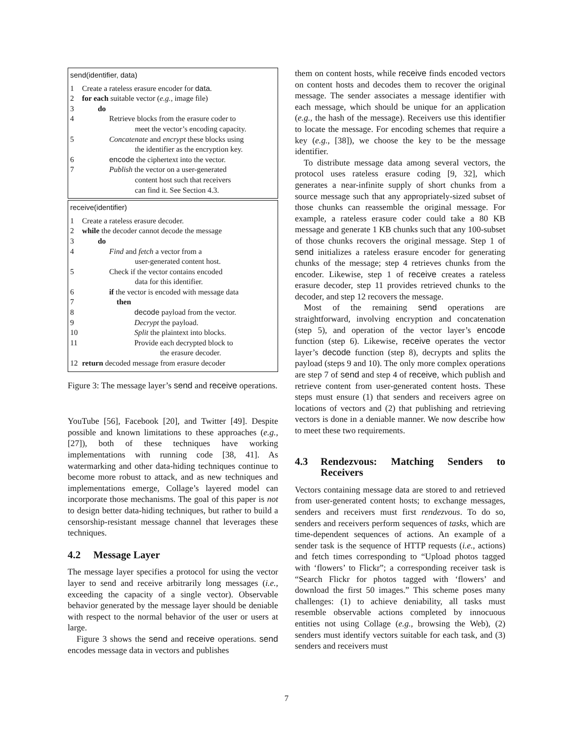send(identifier, data)
| 1 | Create a rateless erasure encoder for data . |
| 2 | for each suitable vector ( e.g. , image file) |
| 3 | do |
| 4 | Retrieve blocks from the erasure coder to meet the vector’s encoding capacity. |
| 5 | Concatenate and encrypt these blocks using the identifier as the encryption key. |
| 6 | encode the ciphertext into the vector. |
| 7 | Publish the vector on a user-generated content host such that receivers can find it. See Section 4.3. |
receive(identifier)
| 1 | Create a rateless erasure decoder. |
| 2 | while the decoder cannot decode the message |
| 3 | do |
| 4 | Find and fetch a vector from a user-generated content host. |
| 5 | Check if the vector contains encoded data for this identifier. |
| 6 | if the vector is encoded with message data |
| 7 | then |
| 8 | decode payload from the vector. |
| 9 | Decrypt the payload. |
| 10 | Split the plaintext into blocks. |
| 11 | Provide each decrypted block to the erasure decoder. |
| 12 | return decoded message from erasure decoder |
Figure 3: The message layer’s send and receive operations.
YouTube [56], Facebook [20], and Twitter [49]. Despite possible and known limitations to these approaches (e.g., [27]), both of these techniques have working implementations with running code [38, 41]. As watermarking and other data-hiding techniques continue to become more robust to attack, and as new techniques and implementations emerge, Collage’s layered model can incorporate those mechanisms. The goal of this paper is not to design better data-hiding techniques, but rather to build a censorship-resistant message channel that leverages these techniques.
4.2 Message Layer
The message layer specifies a protocol for using the vector layer to send and receive arbitrarily long messages (i.e., exceeding the capacity of a single vector). Observable behavior generated by the message layer should be deniable with respect to the normal behavior of the user or users at large.
Figure 3 shows the send and receive operations. send encodes message data in vectors and publishes
them on content hosts, while receive finds encoded vectors on content hosts and decodes them to recover the original message. The sender associates a message identifier with each message, which should be unique for an application (e.g., the hash of the message). Receivers use this identifier to locate the message. For encoding schemes that require a key (e.g., [38]), we choose the key to be the message identifier.
To distribute message data among several vectors, the protocol uses rateless erasure coding [9, 32], which generates a near-infinite supply of short chunks from a source message such that any appropriately-sized subset of those chunks can reassemble the original message. For example, a rateless erasure coder could take a 80 KB message and generate 1 KB chunks such that any 100-subset of those chunks recovers the original message. Step 1 of send initializes a rateless erasure encoder for generating chunks of the message; step 4 retrieves chunks from the encoder. Likewise, step 1 of receive creates a rateless erasure decoder, step 11 provides retrieved chunks to the decoder, and step 12 recovers the message.
Most of the remaining send operations are straightforward, involving encryption and concatenation (step 5), and operation of the vector layer’s encode function (step 6). Likewise, receive operates the vector layer’s decode function (step 8), decrypts and splits the payload (steps 9 and 10). The only more complex operations are step 7 of send and step 4 of receive, which publish and retrieve content from user-generated content hosts. These steps must ensure (1) that senders and receivers agree on locations of vectors and (2) that publishing and retrieving vectors is done in a deniable manner. We now describe how to meet these two requirements.
4.3 Rendezvous: Matching Senders to Receivers
Vectors containing message data are stored to and retrieved from user-generated content hosts; to exchange messages, senders and receivers must first rendezvous. To do so, senders and receivers perform sequences of tasks, which are time-dependent sequences of actions. An example of a sender task is the sequence of HTTP requests (i.e., actions) and fetch times corresponding to “Upload photos tagged with ‘flowers’ to Flickr”; a corresponding receiver task is “Search Flickr for photos tagged with ‘flowers’ and download the first 50 images.” This scheme poses many challenges: (1) to achieve deniability, all tasks must resemble observable actions completed by innocuous entities not using Collage (e.g., browsing the Web), (2) senders must identify vectors suitable for each task, and (3) senders and receivers must
7